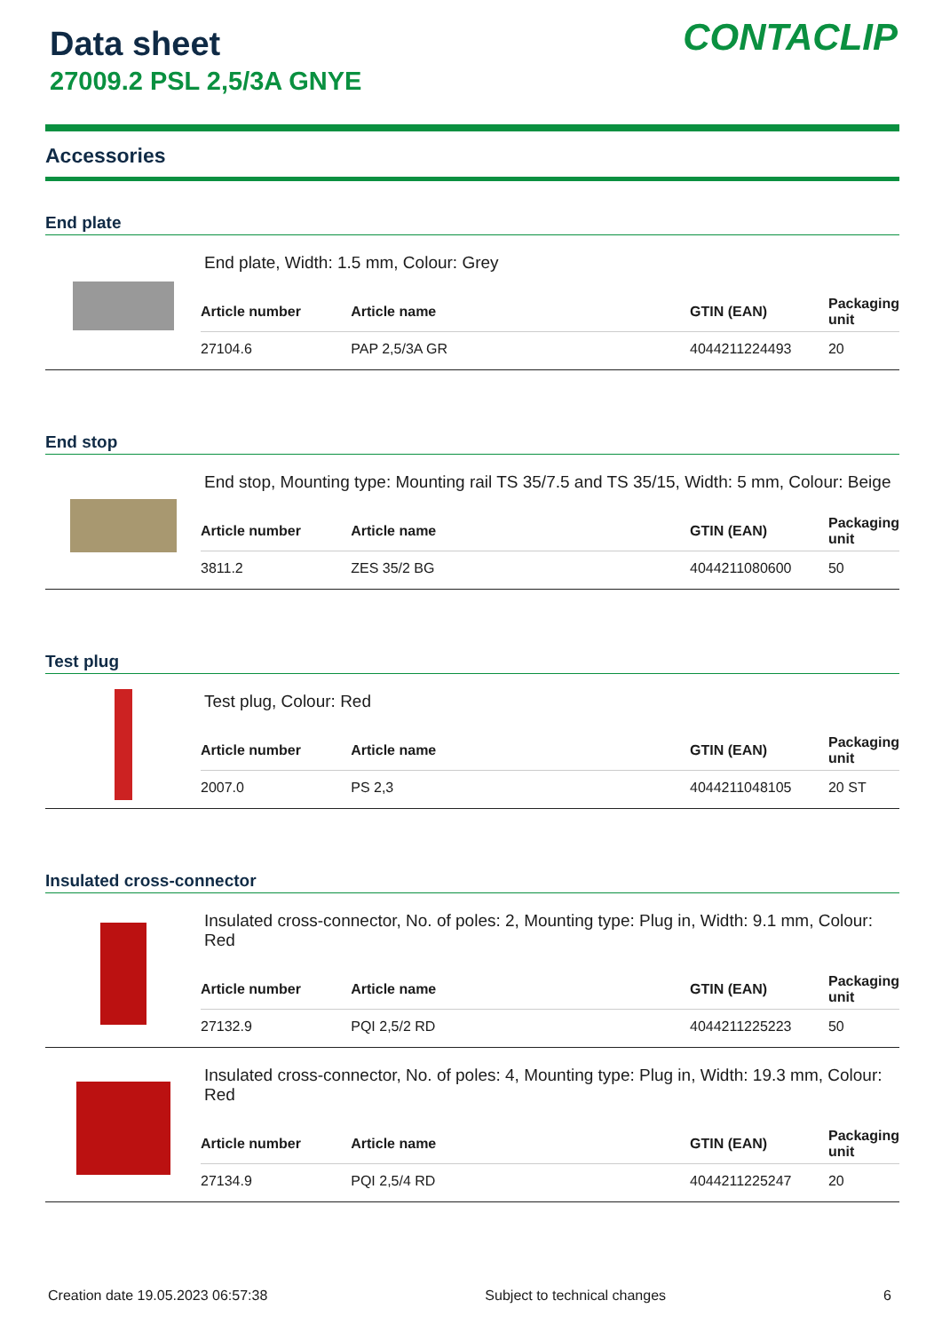Data sheet
27009.2 PSL 2,5/3A GNYE
CONTACLIP
Accessories
End plate
End plate, Width: 1.5 mm, Colour: Grey
| Article number | Article name | GTIN (EAN) | Packaging unit |
| --- | --- | --- | --- |
| 27104.6 | PAP 2,5/3A GR | 4044211224493 | 20 |
End stop
End stop, Mounting type: Mounting rail TS 35/7.5 and TS 35/15, Width: 5 mm, Colour: Beige
| Article number | Article name | GTIN (EAN) | Packaging unit |
| --- | --- | --- | --- |
| 3811.2 | ZES 35/2 BG | 4044211080600 | 50 |
Test plug
Test plug, Colour: Red
| Article number | Article name | GTIN (EAN) | Packaging unit |
| --- | --- | --- | --- |
| 2007.0 | PS 2,3 | 4044211048105 | 20 ST |
Insulated cross-connector
Insulated cross-connector, No. of poles: 2, Mounting type: Plug in, Width: 9.1 mm, Colour: Red
| Article number | Article name | GTIN (EAN) | Packaging unit |
| --- | --- | --- | --- |
| 27132.9 | PQI 2,5/2 RD | 4044211225223 | 50 |
Insulated cross-connector, No. of poles: 4, Mounting type: Plug in, Width: 19.3 mm, Colour: Red
| Article number | Article name | GTIN (EAN) | Packaging unit |
| --- | --- | --- | --- |
| 27134.9 | PQI 2,5/4 RD | 4044211225247 | 20 |
Creation date 19.05.2023 06:57:38 Subject to technical changes 6